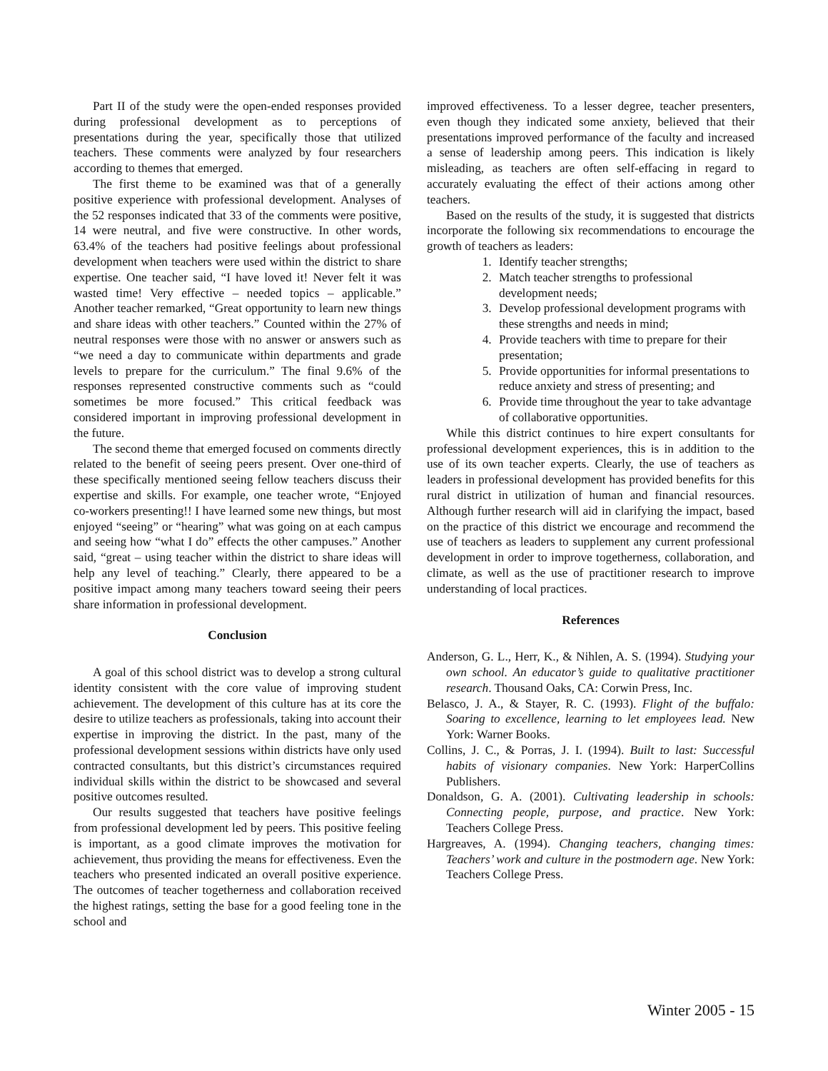Part II of the study were the open-ended responses provided during professional development as to perceptions of presentations during the year, specifically those that utilized teachers. These comments were analyzed by four researchers according to themes that emerged.
The first theme to be examined was that of a generally positive experience with professional development. Analyses of the 52 responses indicated that 33 of the comments were positive, 14 were neutral, and five were constructive. In other words, 63.4% of the teachers had positive feelings about professional development when teachers were used within the district to share expertise. One teacher said, “I have loved it! Never felt it was wasted time! Very effective – needed topics – applicable.” Another teacher remarked, “Great opportunity to learn new things and share ideas with other teachers.” Counted within the 27% of neutral responses were those with no answer or answers such as “we need a day to communicate within departments and grade levels to prepare for the curriculum.” The final 9.6% of the responses represented constructive comments such as “could sometimes be more focused.” This critical feedback was considered important in improving professional development in the future.
The second theme that emerged focused on comments directly related to the benefit of seeing peers present. Over one-third of these specifically mentioned seeing fellow teachers discuss their expertise and skills. For example, one teacher wrote, “Enjoyed co-workers presenting!! I have learned some new things, but most enjoyed “seeing” or “hearing” what was going on at each campus and seeing how “what I do” effects the other campuses.” Another said, “great – using teacher within the district to share ideas will help any level of teaching.” Clearly, there appeared to be a positive impact among many teachers toward seeing their peers share information in professional development.
Conclusion
A goal of this school district was to develop a strong cultural identity consistent with the core value of improving student achievement. The development of this culture has at its core the desire to utilize teachers as professionals, taking into account their expertise in improving the district. In the past, many of the professional development sessions within districts have only used contracted consultants, but this district’s circumstances required individual skills within the district to be showcased and several positive outcomes resulted.
Our results suggested that teachers have positive feelings from professional development led by peers. This positive feeling is important, as a good climate improves the motivation for achievement, thus providing the means for effectiveness. Even the teachers who presented indicated an overall positive experience. The outcomes of teacher togetherness and collaboration received the highest ratings, setting the base for a good feeling tone in the school and
improved effectiveness. To a lesser degree, teacher presenters, even though they indicated some anxiety, believed that their presentations improved performance of the faculty and increased a sense of leadership among peers. This indication is likely misleading, as teachers are often self-effacing in regard to accurately evaluating the effect of their actions among other teachers.
Based on the results of the study, it is suggested that districts incorporate the following six recommendations to encourage the growth of teachers as leaders:
1. Identify teacher strengths;
2. Match teacher strengths to professional development needs;
3. Develop professional development programs with these strengths and needs in mind;
4. Provide teachers with time to prepare for their presentation;
5. Provide opportunities for informal presentations to reduce anxiety and stress of presenting; and
6. Provide time throughout the year to take advantage of collaborative opportunities.
While this district continues to hire expert consultants for professional development experiences, this is in addition to the use of its own teacher experts. Clearly, the use of teachers as leaders in professional development has provided benefits for this rural district in utilization of human and financial resources. Although further research will aid in clarifying the impact, based on the practice of this district we encourage and recommend the use of teachers as leaders to supplement any current professional development in order to improve togetherness, collaboration, and climate, as well as the use of practitioner research to improve understanding of local practices.
References
Anderson, G. L., Herr, K., & Nihlen, A. S. (1994). Studying your own school. An educator’s guide to qualitative practitioner research. Thousand Oaks, CA: Corwin Press, Inc.
Belasco, J. A., & Stayer, R. C. (1993). Flight of the buffalo: Soaring to excellence, learning to let employees lead. New York: Warner Books.
Collins, J. C., & Porras, J. I. (1994). Built to last: Successful habits of visionary companies. New York: HarperCollins Publishers.
Donaldson, G. A. (2001). Cultivating leadership in schools: Connecting people, purpose, and practice. New York: Teachers College Press.
Hargreaves, A. (1994). Changing teachers, changing times: Teachers’ work and culture in the postmodern age. New York: Teachers College Press.
Winter 2005 - 15